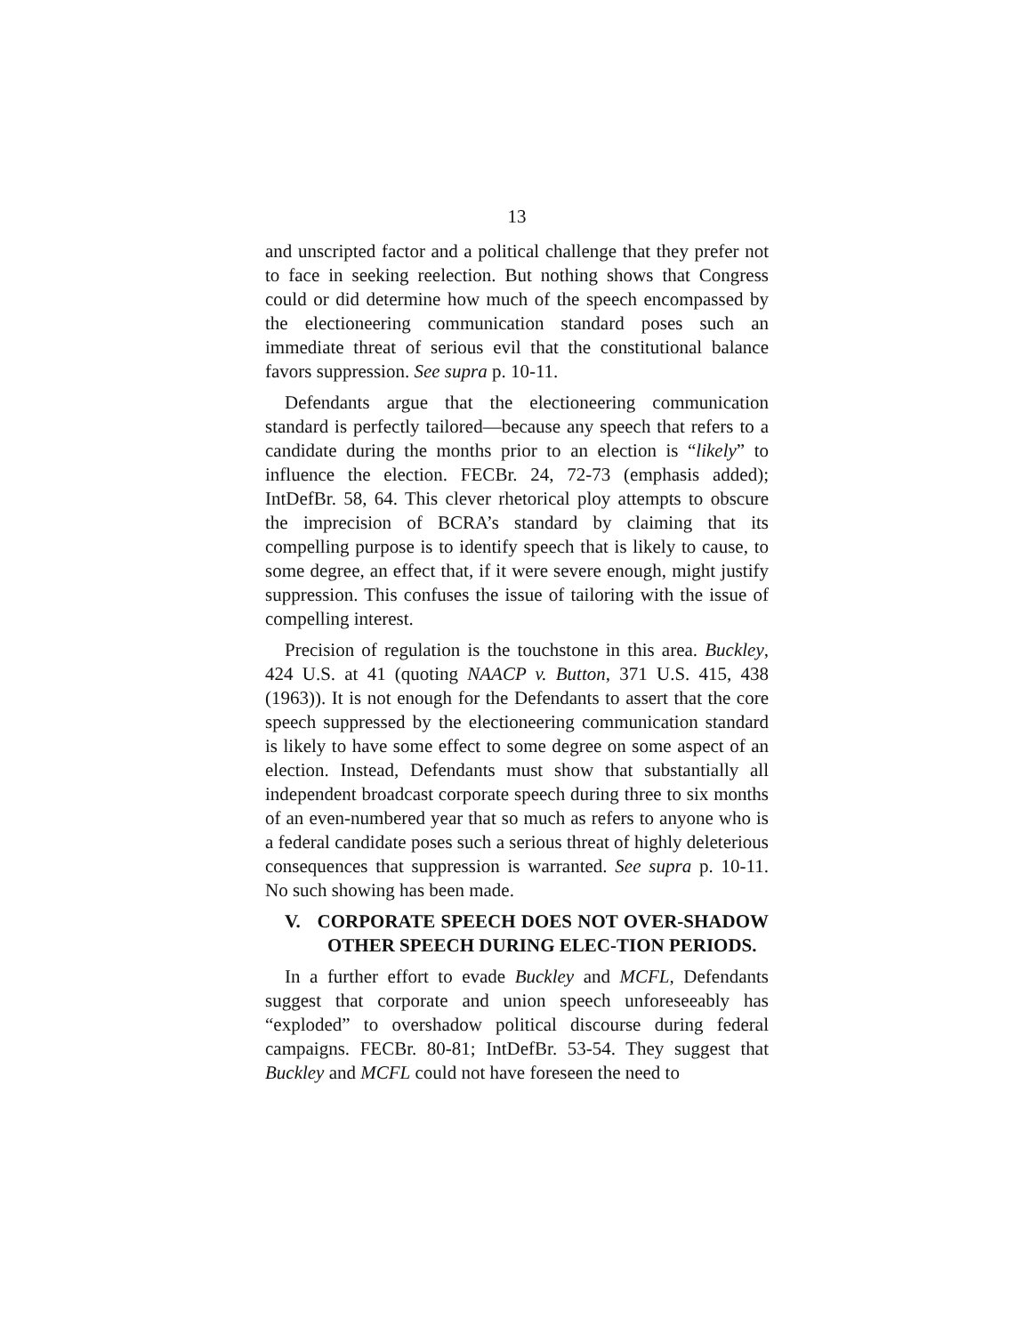13
and unscripted factor and a political challenge that they prefer not to face in seeking reelection. But nothing shows that Congress could or did determine how much of the speech encompassed by the electioneering communication standard poses such an immediate threat of serious evil that the constitutional balance favors suppression. See supra p. 10-11.
Defendants argue that the electioneering communication standard is perfectly tailored—because any speech that refers to a candidate during the months prior to an election is “likely” to influence the election. FECBr. 24, 72-73 (emphasis added); IntDefBr. 58, 64. This clever rhetorical ploy attempts to obscure the imprecision of BCRA’s standard by claiming that its compelling purpose is to identify speech that is likely to cause, to some degree, an effect that, if it were severe enough, might justify suppression. This confuses the issue of tailoring with the issue of compelling interest.
Precision of regulation is the touchstone in this area. Buckley, 424 U.S. at 41 (quoting NAACP v. Button, 371 U.S. 415, 438 (1963)). It is not enough for the Defendants to assert that the core speech suppressed by the electioneering communication standard is likely to have some effect to some degree on some aspect of an election. Instead, Defendants must show that substantially all independent broadcast corporate speech during three to six months of an even-numbered year that so much as refers to anyone who is a federal candidate poses such a serious threat of highly deleterious consequences that suppression is warranted. See supra p. 10-11. No such showing has been made.
V. CORPORATE SPEECH DOES NOT OVER-SHADOW OTHER SPEECH DURING ELEC-TION PERIODS.
In a further effort to evade Buckley and MCFL, Defendants suggest that corporate and union speech unforeseeably has “exploded” to overshadow political discourse during federal campaigns. FECBr. 80-81; IntDefBr. 53-54. They suggest that Buckley and MCFL could not have foreseen the need to